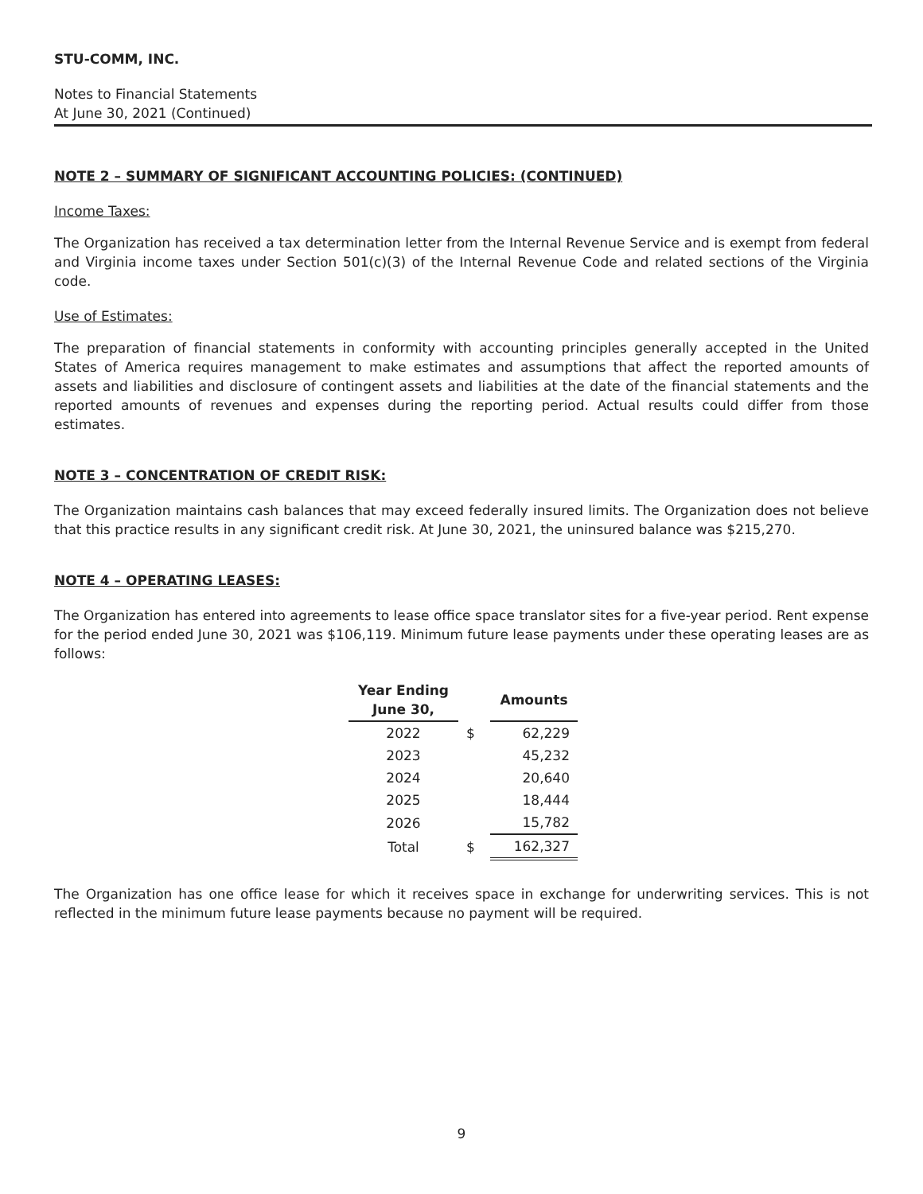STU-COMM, INC.
Notes to Financial Statements
At June 30, 2021 (Continued)
NOTE 2 – SUMMARY OF SIGNIFICANT ACCOUNTING POLICIES: (CONTINUED)
Income Taxes:
The Organization has received a tax determination letter from the Internal Revenue Service and is exempt from federal and Virginia income taxes under Section 501(c)(3) of the Internal Revenue Code and related sections of the Virginia code.
Use of Estimates:
The preparation of financial statements in conformity with accounting principles generally accepted in the United States of America requires management to make estimates and assumptions that affect the reported amounts of assets and liabilities and disclosure of contingent assets and liabilities at the date of the financial statements and the reported amounts of revenues and expenses during the reporting period. Actual results could differ from those estimates.
NOTE 3 – CONCENTRATION OF CREDIT RISK:
The Organization maintains cash balances that may exceed federally insured limits. The Organization does not believe that this practice results in any significant credit risk. At June 30, 2021, the uninsured balance was $215,270.
NOTE 4 – OPERATING LEASES:
The Organization has entered into agreements to lease office space translator sites for a five-year period. Rent expense for the period ended June 30, 2021 was $106,119. Minimum future lease payments under these operating leases are as follows:
| Year Ending June 30, | | Amounts |
| --- | --- | --- |
| 2022 | $ | 62,229 |
| 2023 | | 45,232 |
| 2024 | | 20,640 |
| 2025 | | 18,444 |
| 2026 | | 15,782 |
| Total | $ | 162,327 |
The Organization has one office lease for which it receives space in exchange for underwriting services. This is not reflected in the minimum future lease payments because no payment will be required.
9